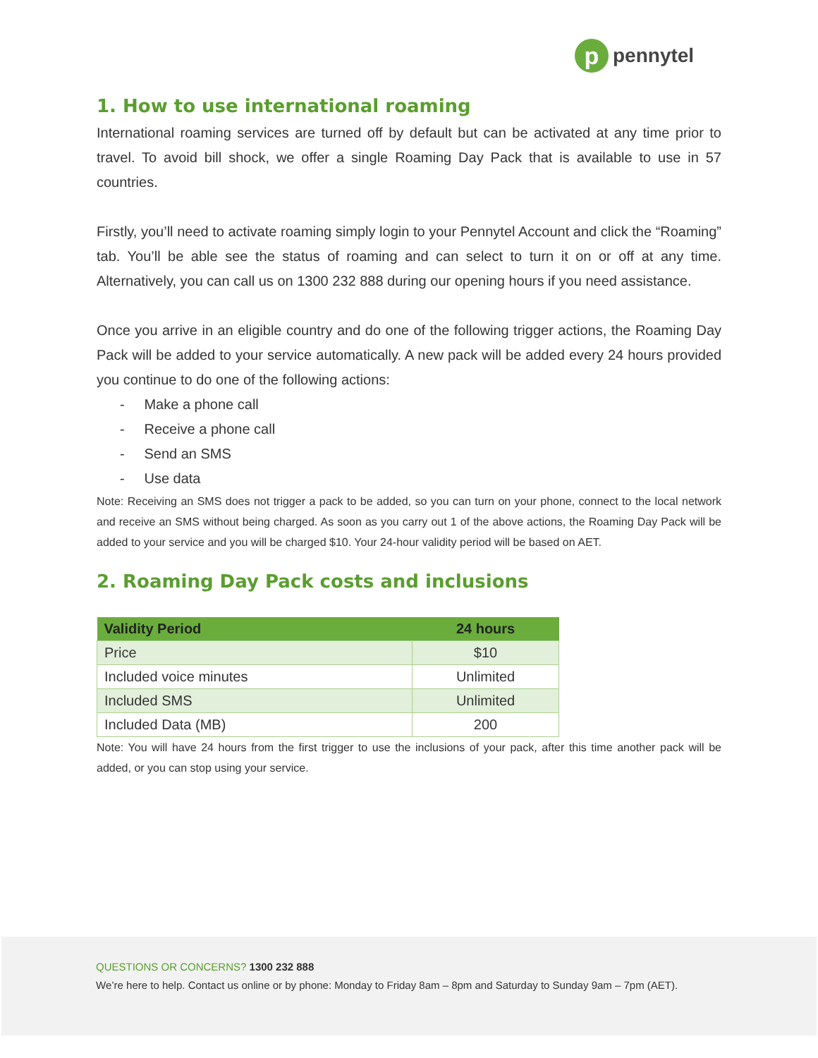p
pennytel
1. How to use international roaming
International roaming services are turned off by default but can be activated at any time prior to travel. To avoid bill shock, we offer a single Roaming Day Pack that is available to use in 57 countries.
Firstly, you’ll need to activate roaming simply login to your Pennytel Account and click the “Roaming” tab. You’ll be able see the status of roaming and can select to turn it on or off at any time. Alternatively, you can call us on 1300 232 888 during our opening hours if you need assistance.
Once you arrive in an eligible country and do one of the following trigger actions, the Roaming Day Pack will be added to your service automatically. A new pack will be added every 24 hours provided you continue to do one of the following actions:
- Make a phone call
- Receive a phone call
- Send an SMS
- Use data
Note: Receiving an SMS does not trigger a pack to be added, so you can turn on your phone, connect to the local network and receive an SMS without being charged. As soon as you carry out 1 of the above actions, the Roaming Day Pack will be added to your service and you will be charged $10. Your 24-hour validity period will be based on AET.
2. Roaming Day Pack costs and inclusions
| Validity Period | 24 hours |
| --- | --- |
| Price | $10 |
| Included voice minutes | Unlimited |
| Included SMS | Unlimited |
| Included Data (MB) | 200 |
Note: You will have 24 hours from the first trigger to use the inclusions of your pack, after this time another pack will be added, or you can stop using your service.
QUESTIONS OR CONCERNS? 1300 232 888
We’re here to help. Contact us online or by phone: Monday to Friday 8am – 8pm and Saturday to Sunday 9am – 7pm (AET).